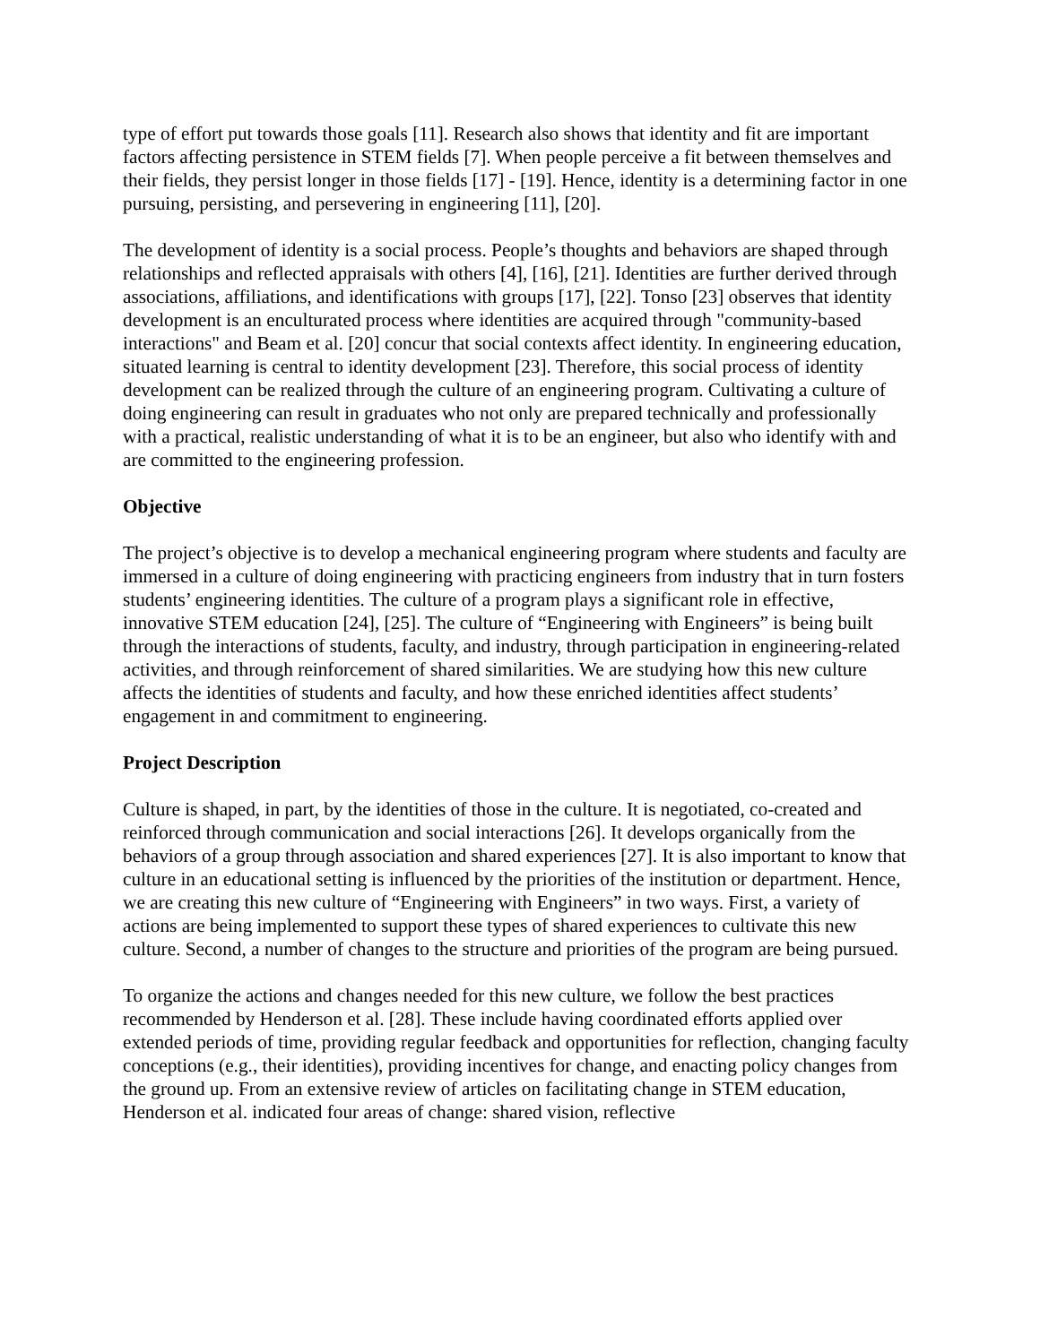type of effort put towards those goals [11]. Research also shows that identity and fit are important factors affecting persistence in STEM fields [7]. When people perceive a fit between themselves and their fields, they persist longer in those fields [17] - [19]. Hence, identity is a determining factor in one pursuing, persisting, and persevering in engineering [11], [20].
The development of identity is a social process. People’s thoughts and behaviors are shaped through relationships and reflected appraisals with others [4], [16], [21]. Identities are further derived through associations, affiliations, and identifications with groups [17], [22]. Tonso [23] observes that identity development is an enculturated process where identities are acquired through "community-based interactions" and Beam et al. [20] concur that social contexts affect identity. In engineering education, situated learning is central to identity development [23]. Therefore, this social process of identity development can be realized through the culture of an engineering program. Cultivating a culture of doing engineering can result in graduates who not only are prepared technically and professionally with a practical, realistic understanding of what it is to be an engineer, but also who identify with and are committed to the engineering profession.
Objective
The project’s objective is to develop a mechanical engineering program where students and faculty are immersed in a culture of doing engineering with practicing engineers from industry that in turn fosters students’ engineering identities. The culture of a program plays a significant role in effective, innovative STEM education [24], [25]. The culture of “Engineering with Engineers” is being built through the interactions of students, faculty, and industry, through participation in engineering-related activities, and through reinforcement of shared similarities. We are studying how this new culture affects the identities of students and faculty, and how these enriched identities affect students’ engagement in and commitment to engineering.
Project Description
Culture is shaped, in part, by the identities of those in the culture. It is negotiated, co-created and reinforced through communication and social interactions [26]. It develops organically from the behaviors of a group through association and shared experiences [27]. It is also important to know that culture in an educational setting is influenced by the priorities of the institution or department. Hence, we are creating this new culture of “Engineering with Engineers” in two ways. First, a variety of actions are being implemented to support these types of shared experiences to cultivate this new culture. Second, a number of changes to the structure and priorities of the program are being pursued.
To organize the actions and changes needed for this new culture, we follow the best practices recommended by Henderson et al. [28]. These include having coordinated efforts applied over extended periods of time, providing regular feedback and opportunities for reflection, changing faculty conceptions (e.g., their identities), providing incentives for change, and enacting policy changes from the ground up. From an extensive review of articles on facilitating change in STEM education, Henderson et al. indicated four areas of change: shared vision, reflective